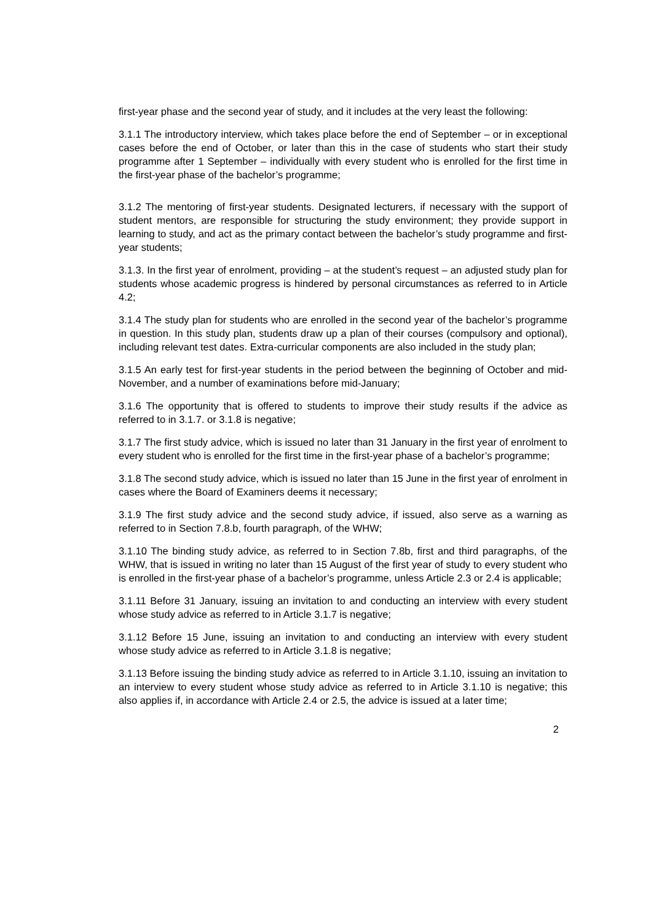first-year phase and the second year of study, and it includes at the very least the following:
3.1.1 The introductory interview, which takes place before the end of September – or in exceptional cases before the end of October, or later than this in the case of students who start their study programme after 1 September – individually with every student who is enrolled for the first time in the first-year phase of the bachelor’s programme;
3.1.2 The mentoring of first-year students. Designated lecturers, if necessary with the support of student mentors, are responsible for structuring the study environment; they provide support in learning to study, and act as the primary contact between the bachelor’s study programme and first-year students;
3.1.3. In the first year of enrolment, providing – at the student’s request – an adjusted study plan for students whose academic progress is hindered by personal circumstances as referred to in Article 4.2;
3.1.4 The study plan for students who are enrolled in the second year of the bachelor’s programme in question. In this study plan, students draw up a plan of their courses (compulsory and optional), including relevant test dates. Extra-curricular components are also included in the study plan;
3.1.5 An early test for first-year students in the period between the beginning of October and mid-November, and a number of examinations before mid-January;
3.1.6 The opportunity that is offered to students to improve their study results if the advice as referred to in 3.1.7. or 3.1.8 is negative;
3.1.7 The first study advice, which is issued no later than 31 January in the first year of enrolment to every student who is enrolled for the first time in the first-year phase of a bachelor’s programme;
3.1.8 The second study advice, which is issued no later than 15 June in the first year of enrolment in cases where the Board of Examiners deems it necessary;
3.1.9 The first study advice and the second study advice, if issued, also serve as a warning as referred to in Section 7.8.b, fourth paragraph, of the WHW;
3.1.10 The binding study advice, as referred to in Section 7.8b, first and third paragraphs, of the WHW, that is issued in writing no later than 15 August of the first year of study to every student who is enrolled in the first-year phase of a bachelor’s programme, unless Article 2.3 or 2.4 is applicable;
3.1.11 Before 31 January, issuing an invitation to and conducting an interview with every student whose study advice as referred to in Article 3.1.7 is negative;
3.1.12 Before 15 June, issuing an invitation to and conducting an interview with every student whose study advice as referred to in Article 3.1.8 is negative;
3.1.13 Before issuing the binding study advice as referred to in Article 3.1.10, issuing an invitation to an interview to every student whose study advice as referred to in Article 3.1.10 is negative; this also applies if, in accordance with Article 2.4 or 2.5, the advice is issued at a later time;
2